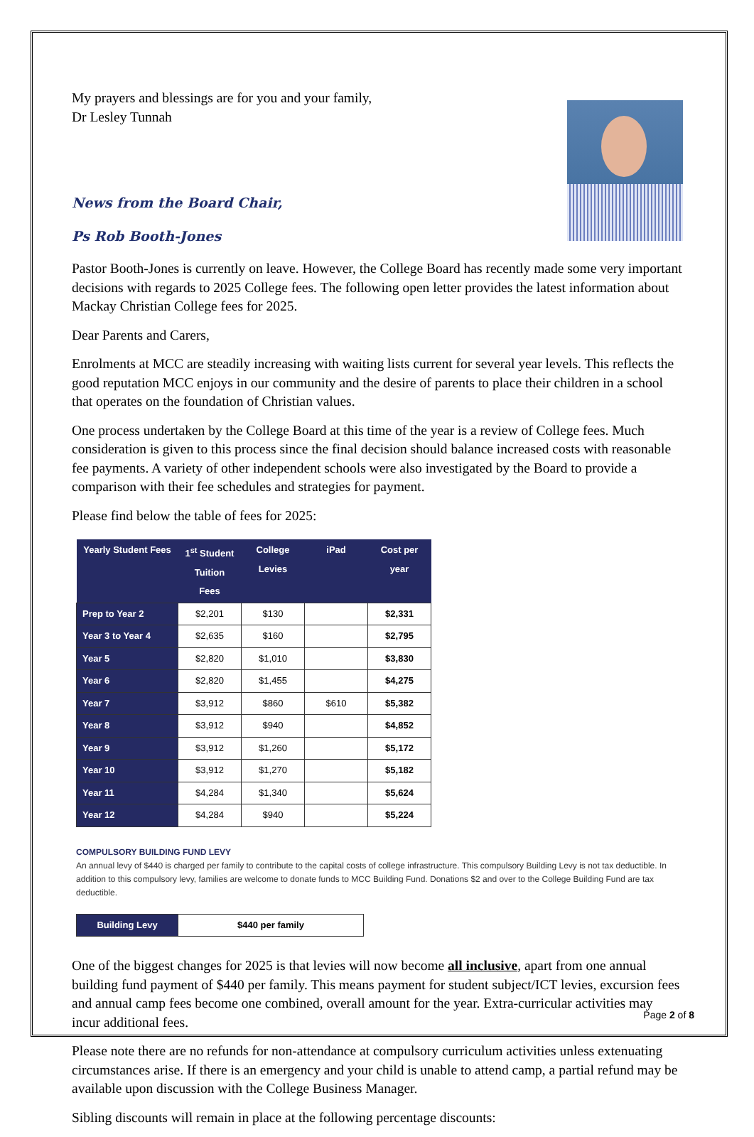My prayers and blessings are for you and your family,
Dr Lesley Tunnah
News from the Board Chair,
Ps Rob Booth-Jones
Pastor Booth-Jones is currently on leave. However, the College Board has recently made some very important decisions with regards to 2025 College fees. The following open letter provides the latest information about Mackay Christian College fees for 2025.
Dear Parents and Carers,
Enrolments at MCC are steadily increasing with waiting lists current for several year levels. This reflects the good reputation MCC enjoys in our community and the desire of parents to place their children in a school that operates on the foundation of Christian values.
One process undertaken by the College Board at this time of the year is a review of College fees. Much consideration is given to this process since the final decision should balance increased costs with reasonable fee payments. A variety of other independent schools were also investigated by the Board to provide a comparison with their fee schedules and strategies for payment.
Please find below the table of fees for 2025:
| Yearly Student Fees | 1<sup>st</sup> Student Tuition Fees | College Levies | iPad | Cost per year |
| --- | --- | --- | --- | --- |
| Prep to Year 2 | $2,201 | $130 | | $2,331 |
| Year 3 to Year 4 | $2,635 | $160 | | $2,795 |
| Year 5 | $2,820 | $1,010 | | $3,830 |
| Year 6 | $2,820 | $1,455 | | $4,275 |
| Year 7 | $3,912 | $860 | $610 | $5,382 |
| Year 8 | $3,912 | $940 | | $4,852 |
| Year 9 | $3,912 | $1,260 | | $5,172 |
| Year 10 | $3,912 | $1,270 | | $5,182 |
| Year 11 | $4,284 | $1,340 | | $5,624 |
| Year 12 | $4,284 | $940 | | $5,224 |
COMPULSORY BUILDING FUND LEVY
An annual levy of $440 is charged per family to contribute to the capital costs of college infrastructure. This compulsory Building Levy is not tax deductible. In addition to this compulsory levy, families are welcome to donate funds to MCC Building Fund. Donations $2 and over to the College Building Fund are tax deductible.
| Building Levy | $440 per family |
One of the biggest changes for 2025 is that levies will now become all inclusive, apart from one annual building fund payment of $440 per family. This means payment for student subject/ICT levies, excursion fees and annual camp fees become one combined, overall amount for the year. Extra-curricular activities may incur additional fees.
Please note there are no refunds for non-attendance at compulsory curriculum activities unless extenuating circumstances arise. If there is an emergency and your child is unable to attend camp, a partial refund may be available upon discussion with the College Business Manager.
Sibling discounts will remain in place at the following percentage discounts:
Page 2 of 8